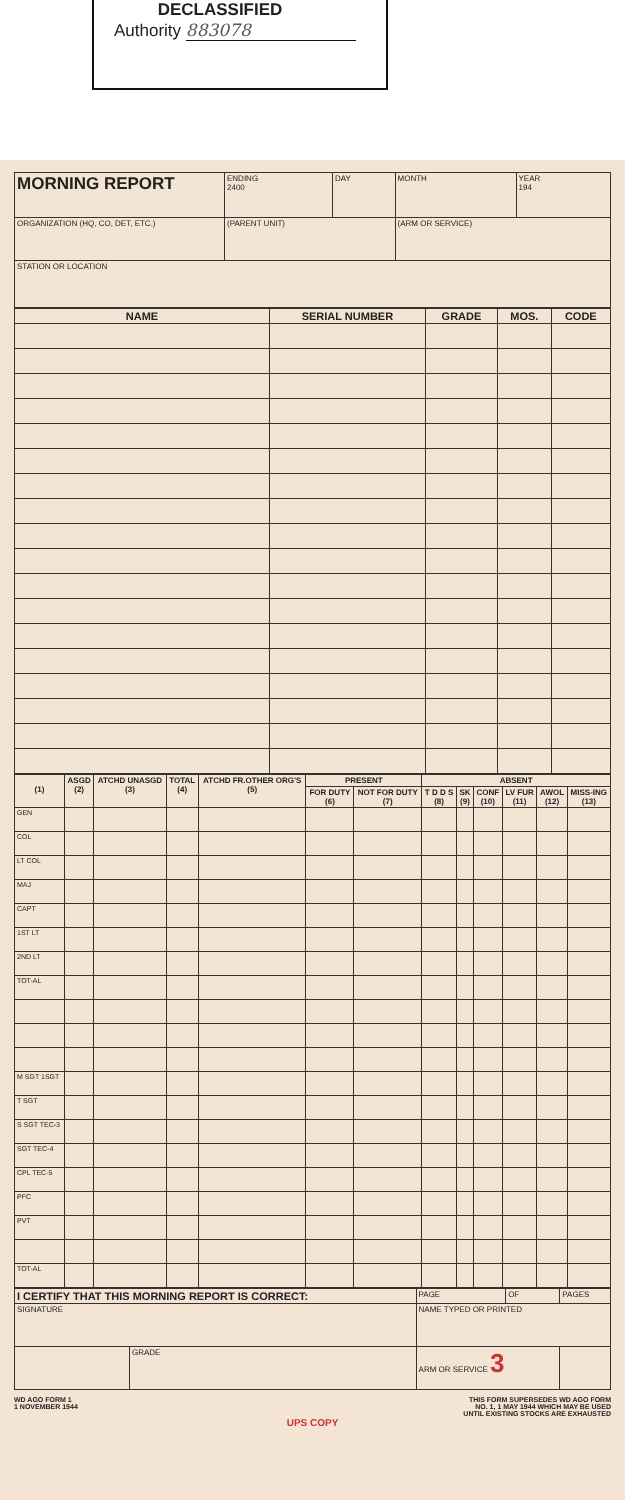DECLASSIFIED
Authority 883078
| MORNING REPORT | ENDING 2400 | DAY | MONTH | YEAR 194 |
| ORGANIZATION (HQ, CO, DET, ETC.) | (PARENT UNIT) | | (ARM OR SERVICE) | |
| STATION OR LOCATION | | | | |
| NAME | SERIAL NUMBER | GRADE | MOS. | CODE |
| --- | --- | --- | --- | --- |
| (1) | ASGD (2) | ATCHD UNASGD (3) | TOTAL (4) | ATCHD FR.OTHER ORG'S (5) | PRESENT | | ABSENT | | | | | |
| --- | --- | --- | --- | --- | --- | --- | --- | --- | --- | --- | --- | --- |
| | | | | | FOR DUTY (6) | NOT FOR DUTY (7) | T D D S (8) | SK (9) | CONF (10) | LV FUR (11) | AWOL (12) | MISS-ING (13) |
| GEN | | | | | | | | | | | | |
| COL | | | | | | | | | | | | |
| LT COL | | | | | | | | | | | | |
| MAJ | | | | | | | | | | | | |
| CAPT | | | | | | | | | | | | |
| 1ST LT | | | | | | | | | | | | |
| 2ND LT | | | | | | | | | | | | |
| TOT-AL | | | | | | | | | | | | |
| M SGT 1SGT | | | | | | | | | | | | |
| T SGT | | | | | | | | | | | | |
| S SGT TEC-3 | | | | | | | | | | | | |
| SGT TEC-4 | | | | | | | | | | | | |
| CPL TEC-5 | | | | | | | | | | | | |
| PFC | | | | | | | | | | | | |
| PVT | | | | | | | | | | | | |
| TOT-AL | | | | | | | | | | | | |
| I CERTIFY THAT THIS MORNING REPORT IS CORRECT: | | PAGE | OF | PAGES |
| SIGNATURE | | NAME TYPED OR PRINTED | | |
| | GRADE | ARM OR SERVICE 3 | | |
WD AGO FORM 1
1 NOVEMBER 1944
THIS FORM SUPERSEDES WD AGO FORM
NO. 1, 1 MAY 1944 WHICH MAY BE USED
UNTIL EXISTING STOCKS ARE EXHAUSTED
UPS COPY